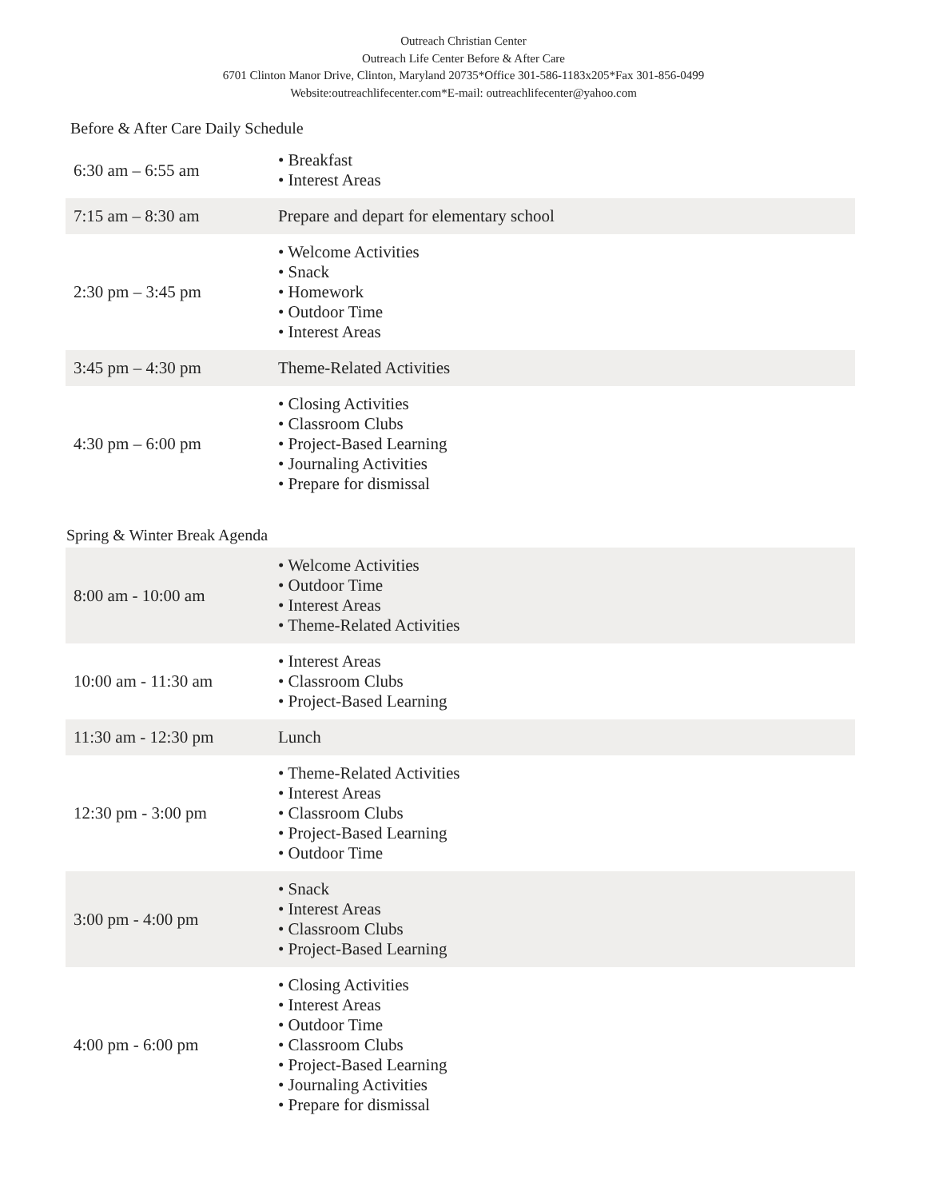Outreach Christian Center
Outreach Life Center Before & After Care
6701 Clinton Manor Drive, Clinton, Maryland 20735*Office 301-586-1183x205*Fax 301-856-0499
Website:outreachlifecenter.com*E-mail: outreachlifecenter@yahoo.com
Before & After Care Daily Schedule
| 6:30 am – 6:55 am | • Breakfast • Interest Areas |
| 7:15 am – 8:30 am | Prepare and depart for elementary school |
| 2:30 pm – 3:45 pm | • Welcome Activities • Snack • Homework • Outdoor Time • Interest Areas |
| 3:45 pm – 4:30 pm | Theme-Related Activities |
| 4:30 pm – 6:00 pm | • Closing Activities • Classroom Clubs • Project-Based Learning • Journaling Activities • Prepare for dismissal |
Spring & Winter Break Agenda
| 8:00 am - 10:00 am | • Welcome Activities • Outdoor Time • Interest Areas • Theme-Related Activities |
| 10:00 am - 11:30 am | • Interest Areas • Classroom Clubs • Project-Based Learning |
| 11:30 am - 12:30 pm | Lunch |
| 12:30 pm - 3:00 pm | • Theme-Related Activities • Interest Areas • Classroom Clubs • Project-Based Learning • Outdoor Time |
| 3:00 pm - 4:00 pm | • Snack • Interest Areas • Classroom Clubs • Project-Based Learning |
| 4:00 pm - 6:00 pm | • Closing Activities • Interest Areas • Outdoor Time • Classroom Clubs • Project-Based Learning • Journaling Activities • Prepare for dismissal |